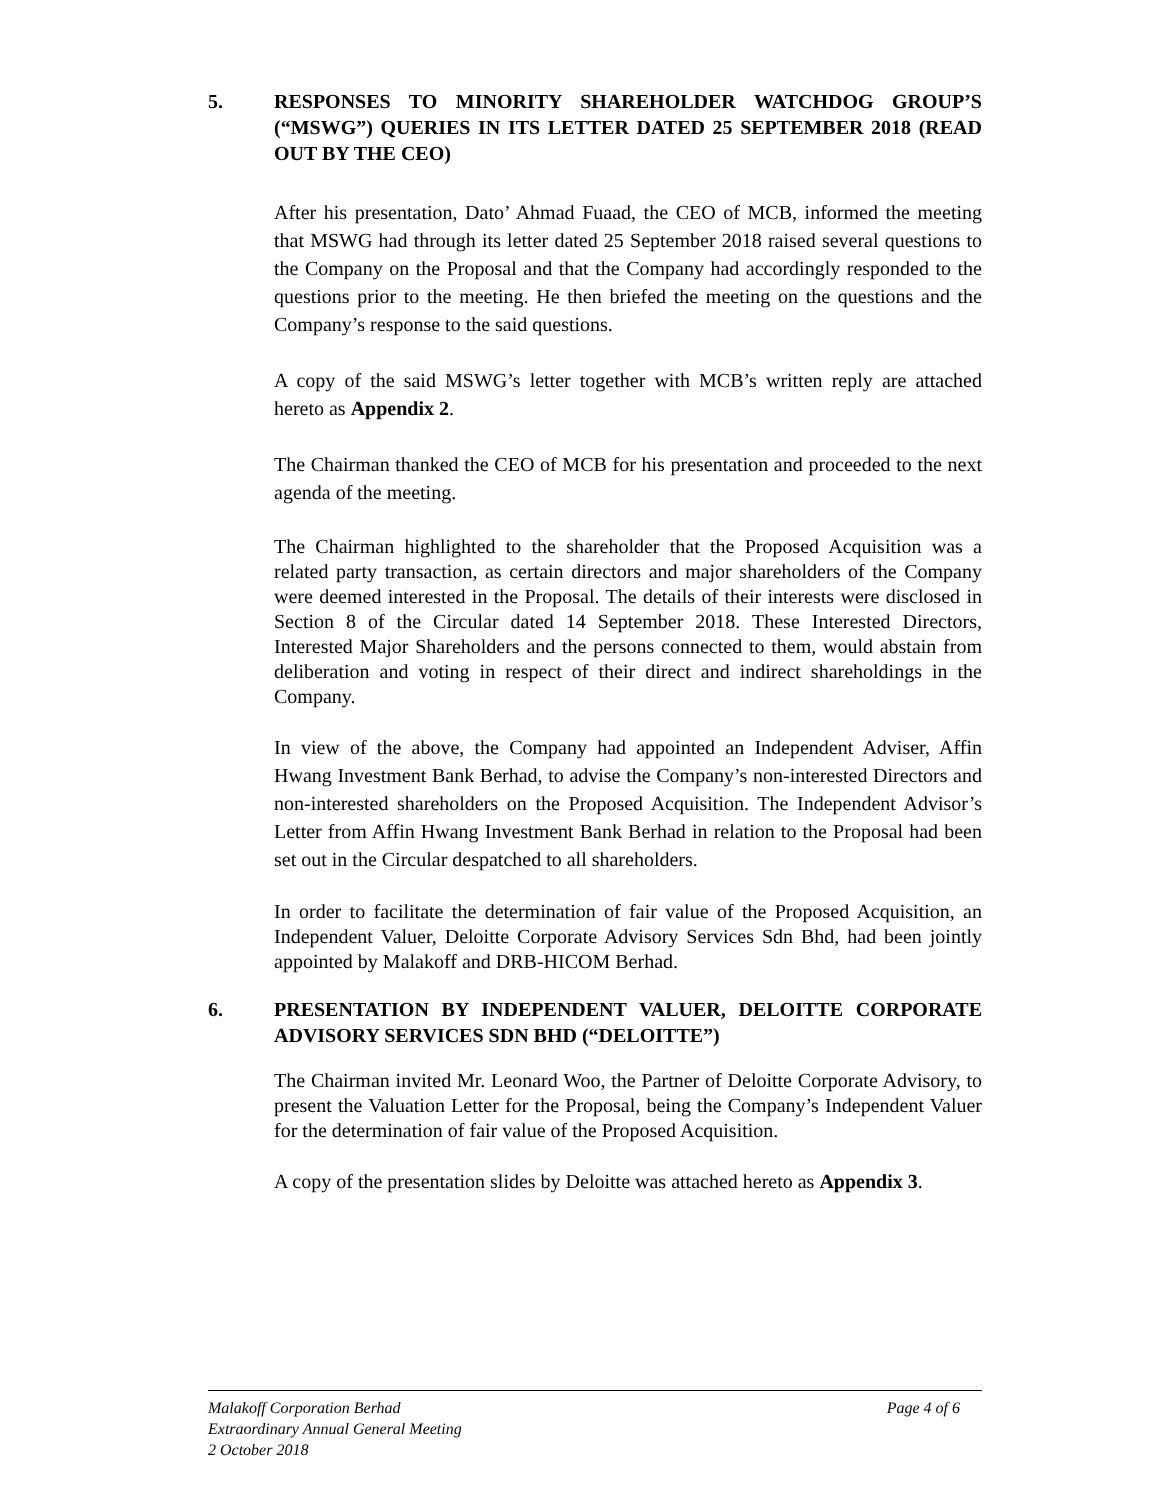5. RESPONSES TO MINORITY SHAREHOLDER WATCHDOG GROUP’S (“MSWG”) QUERIES IN ITS LETTER DATED 25 SEPTEMBER 2018 (READ OUT BY THE CEO)
After his presentation, Dato’ Ahmad Fuaad, the CEO of MCB, informed the meeting that MSWG had through its letter dated 25 September 2018 raised several questions to the Company on the Proposal and that the Company had accordingly responded to the questions prior to the meeting. He then briefed the meeting on the questions and the Company’s response to the said questions.
A copy of the said MSWG’s letter together with MCB’s written reply are attached hereto as Appendix 2.
The Chairman thanked the CEO of MCB for his presentation and proceeded to the next agenda of the meeting.
The Chairman highlighted to the shareholder that the Proposed Acquisition was a related party transaction, as certain directors and major shareholders of the Company were deemed interested in the Proposal. The details of their interests were disclosed in Section 8 of the Circular dated 14 September 2018. These Interested Directors, Interested Major Shareholders and the persons connected to them, would abstain from deliberation and voting in respect of their direct and indirect shareholdings in the Company.
In view of the above, the Company had appointed an Independent Adviser, Affin Hwang Investment Bank Berhad, to advise the Company’s non-interested Directors and non-interested shareholders on the Proposed Acquisition. The Independent Advisor’s Letter from Affin Hwang Investment Bank Berhad in relation to the Proposal had been set out in the Circular despatched to all shareholders.
In order to facilitate the determination of fair value of the Proposed Acquisition, an Independent Valuer, Deloitte Corporate Advisory Services Sdn Bhd, had been jointly appointed by Malakoff and DRB-HICOM Berhad.
6. PRESENTATION BY INDEPENDENT VALUER, DELOITTE CORPORATE ADVISORY SERVICES SDN BHD (“DELOITTE”)
The Chairman invited Mr. Leonard Woo, the Partner of Deloitte Corporate Advisory, to present the Valuation Letter for the Proposal, being the Company’s Independent Valuer for the determination of fair value of the Proposed Acquisition.
A copy of the presentation slides by Deloitte was attached hereto as Appendix 3.
Page 4 of 6 Malakoff Corporation Berhad
Extraordinary Annual General Meeting
2 October 2018